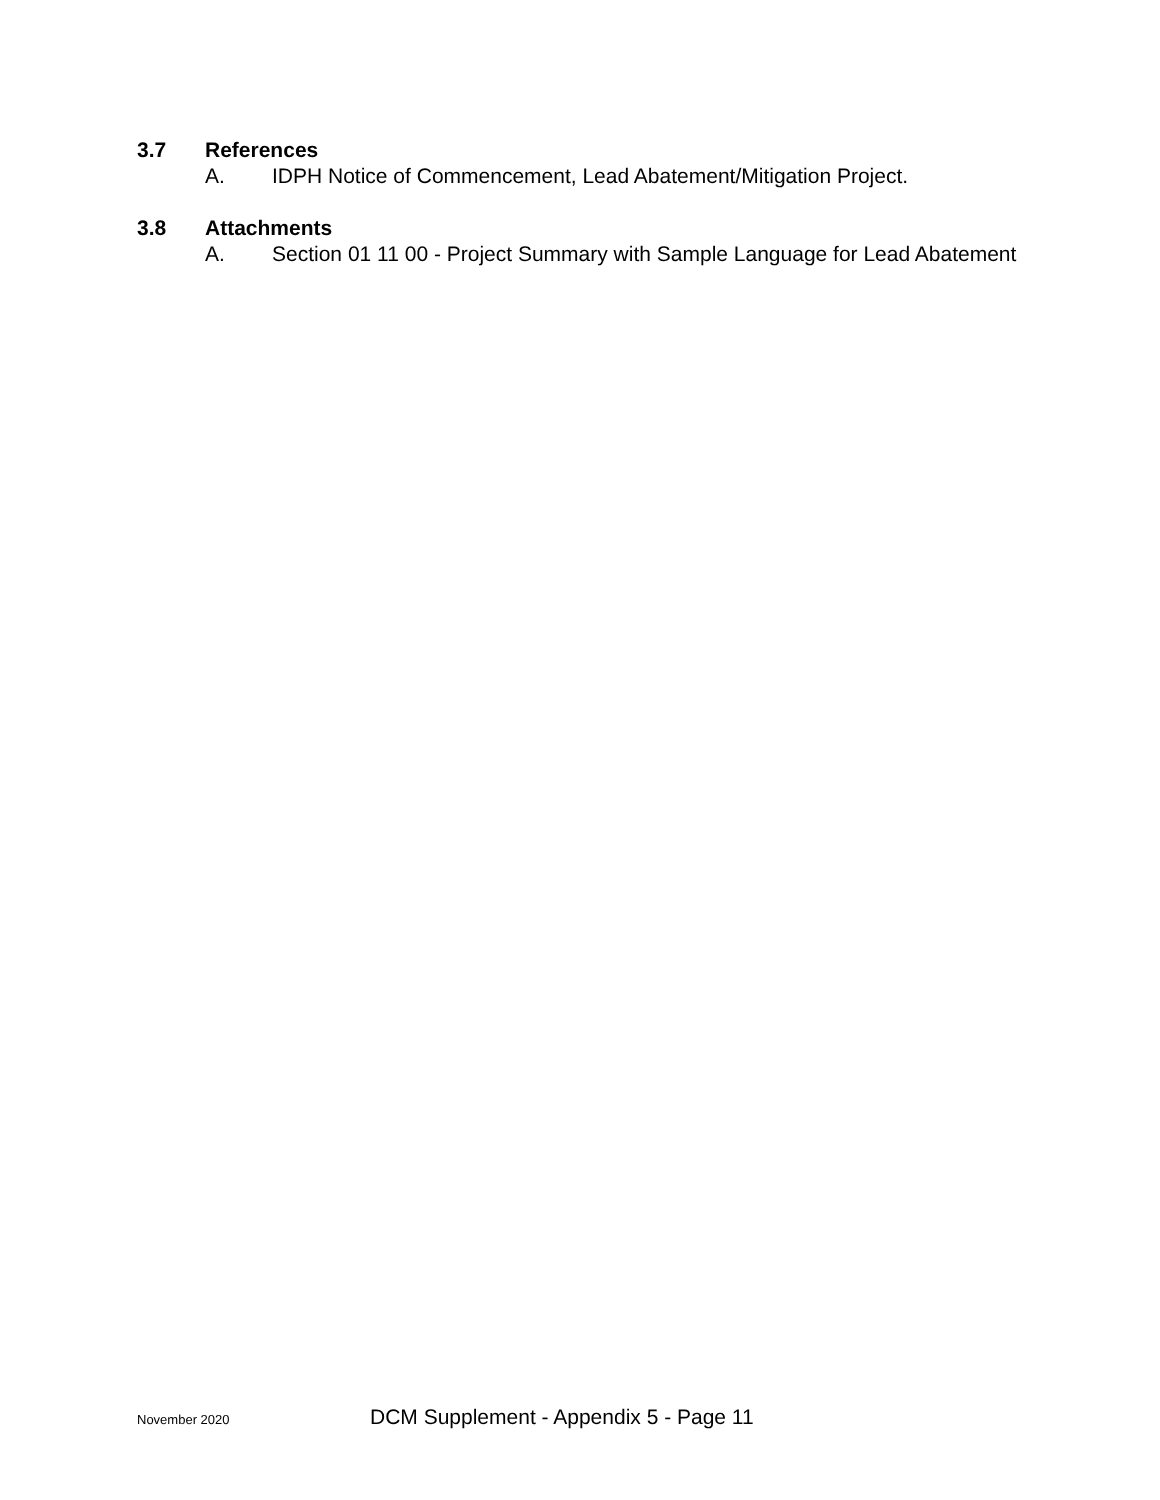3.7 References
A. IDPH Notice of Commencement, Lead Abatement/Mitigation Project.
3.8 Attachments
A. Section 01 11 00 - Project Summary with Sample Language for Lead Abatement
November 2020 DCM Supplement - Appendix 5 - Page 11